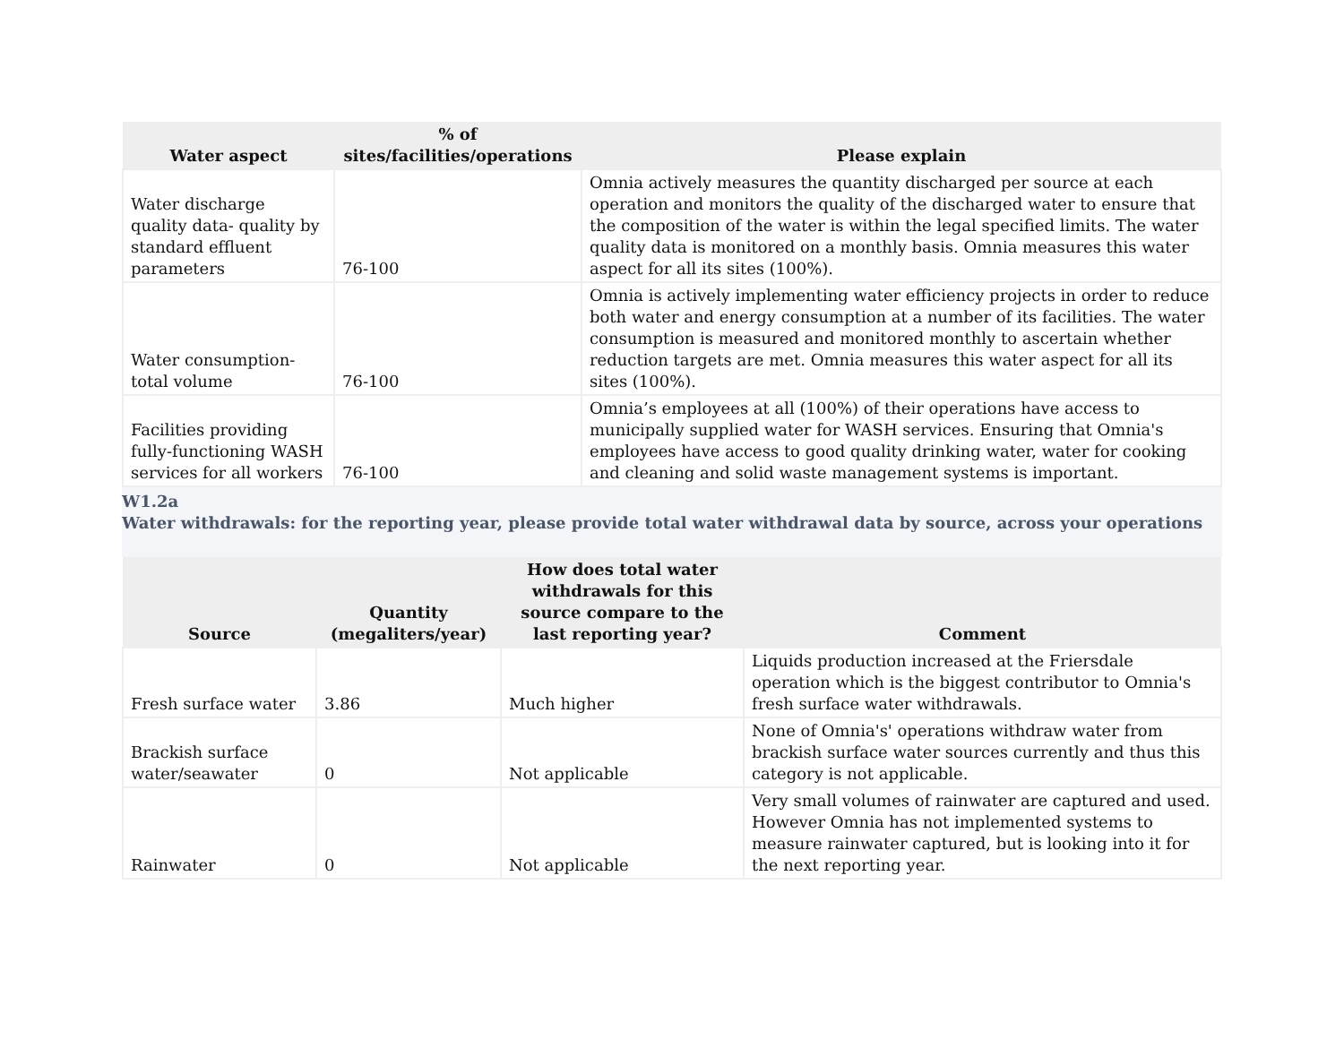| Water aspect | % of sites/facilities/operations | Please explain |
| --- | --- | --- |
| Water discharge quality data- quality by standard effluent parameters | 76-100 | Omnia actively measures the quantity discharged per source at each operation and monitors the quality of the discharged water to ensure that the composition of the water is within the legal specified limits. The water quality data is monitored on a monthly basis. Omnia measures this water aspect for all its sites (100%). |
| Water consumption- total volume | 76-100 | Omnia is actively implementing water efficiency projects in order to reduce both water and energy consumption at a number of its facilities. The water consumption is measured and monitored monthly to ascertain whether reduction targets are met. Omnia measures this water aspect for all its sites (100%). |
| Facilities providing fully-functioning WASH services for all workers | 76-100 | Omnia’s employees at all (100%) of their operations have access to municipally supplied water for WASH services. Ensuring that Omnia's employees have access to good quality drinking water, water for cooking and cleaning and solid waste management systems is important. |
W1.2a
Water withdrawals: for the reporting year, please provide total water withdrawal data by source, across your operations
| Source | Quantity (megaliters/year) | How does total water withdrawals for this source compare to the last reporting year? | Comment |
| --- | --- | --- | --- |
| Fresh surface water | 3.86 | Much higher | Liquids production increased at the Friersdale operation which is the biggest contributor to Omnia's fresh surface water withdrawals. |
| Brackish surface water/seawater | 0 | Not applicable | None of Omnia's' operations withdraw water from brackish surface water sources currently and thus this category is not applicable. |
| Rainwater | 0 | Not applicable | Very small volumes of rainwater are captured and used. However Omnia has not implemented systems to measure rainwater captured, but is looking into it for the next reporting year. |